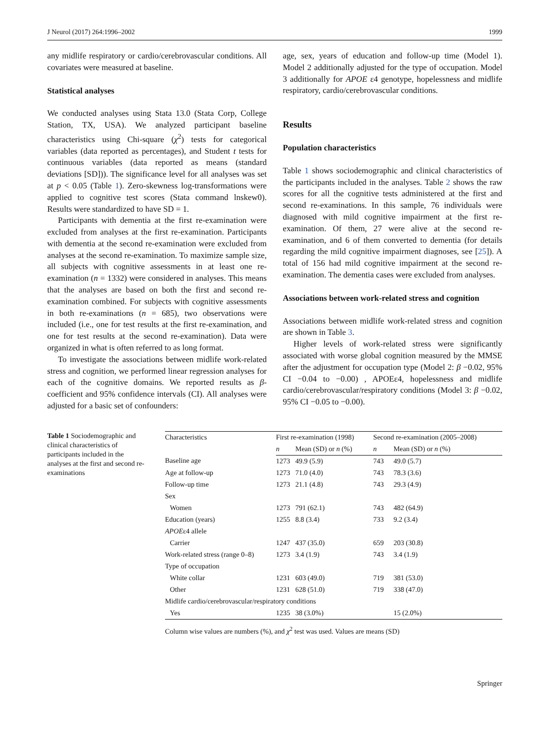J Neurol (2017) 264:1996–2002 1999
any midlife respiratory or cardio/cerebrovascular conditions. All covariates were measured at baseline.
Statistical analyses
We conducted analyses using Stata 13.0 (Stata Corp, College Station, TX, USA). We analyzed participant baseline characteristics using Chi-square (χ<sup>2</sup>) tests for categorical variables (data reported as percentages), and Student t tests for continuous variables (data reported as means (standard deviations [SD])). The significance level for all analyses was set at p < 0.05 (Table 1). Zero-skewness log-transformations were applied to cognitive test scores (Stata command lnskew0). Results were standardized to have SD = 1.
Participants with dementia at the first re-examination were excluded from analyses at the first re-examination. Participants with dementia at the second re-examination were excluded from analyses at the second re-examination. To maximize sample size, all subjects with cognitive assessments in at least one re-examination (n = 1332) were considered in analyses. This means that the analyses are based on both the first and second re-examination combined. For subjects with cognitive assessments in both re-examinations (n = 685), two observations were included (i.e., one for test results at the first re-examination, and one for test results at the second re-examination). Data were organized in what is often referred to as long format.
To investigate the associations between midlife work-related stress and cognition, we performed linear regression analyses for each of the cognitive domains. We reported results as β-coefficient and 95% confidence intervals (CI). All analyses were adjusted for a basic set of confounders:
age, sex, years of education and follow-up time (Model 1). Model 2 additionally adjusted for the type of occupation. Model 3 additionally for APOE ε4 genotype, hopelessness and midlife respiratory, cardio/cerebrovascular conditions.
Results
Population characteristics
Table 1 shows sociodemographic and clinical characteristics of the participants included in the analyses. Table 2 shows the raw scores for all the cognitive tests administered at the first and second re-examinations. In this sample, 76 individuals were diagnosed with mild cognitive impairment at the first re-examination. Of them, 27 were alive at the second re-examination, and 6 of them converted to dementia (for details regarding the mild cognitive impairment diagnoses, see [25]). A total of 156 had mild cognitive impairment at the second re-examination. The dementia cases were excluded from analyses.
Associations between work-related stress and cognition
Associations between midlife work-related stress and cognition are shown in Table 3.
Higher levels of work-related stress were significantly associated with worse global cognition measured by the MMSE after the adjustment for occupation type (Model 2: β −0.02, 95% CI −0.04 to −0.00) , APOEε4, hopelessness and midlife cardio/cerebrovascular/respiratory conditions (Model 3: β −0.02, 95% CI −0.05 to −0.00).
Table 1 Sociodemographic and clinical characteristics of participants included in the analyses at the first and second re-examinations
| Characteristics | First re-examination (1998) | | Second re-examination (2005–2008) | |
| --- | --- | --- | --- | --- |
| | n | Mean (SD) or n (%) | n | Mean (SD) or n (%) |
| Baseline age | 1273 | 49.9 (5.9) | 743 | 49.0 (5.7) |
| Age at follow-up | 1273 | 71.0 (4.0) | 743 | 78.3 (3.6) |
| Follow-up time | 1273 | 21.1 (4.8) | 743 | 29.3 (4.9) |
| Sex | | | | |
| Women | 1273 | 791 (62.1) | 743 | 482 (64.9) |
| Education (years) | 1255 | 8.8 (3.4) | 733 | 9.2 (3.4) |
| APOE ε4 allele | | | | |
| Carrier | 1247 | 437 (35.0) | 659 | 203 (30.8) |
| Work-related stress (range 0–8) | 1273 | 3.4 (1.9) | 743 | 3.4 (1.9) |
| Type of occupation | | | | |
| White collar | 1231 | 603 (49.0) | 719 | 381 (53.0) |
| Other | 1231 | 628 (51.0) | 719 | 338 (47.0) |
| Midlife cardio/cerebrovascular/respiratory conditions | | | | |
| Yes | 1235 | 38 (3.0%) | | 15 (2.0%) |
Column wise values are numbers (%), and χ<sup>2</sup> test was used. Values are means (SD)
Springer